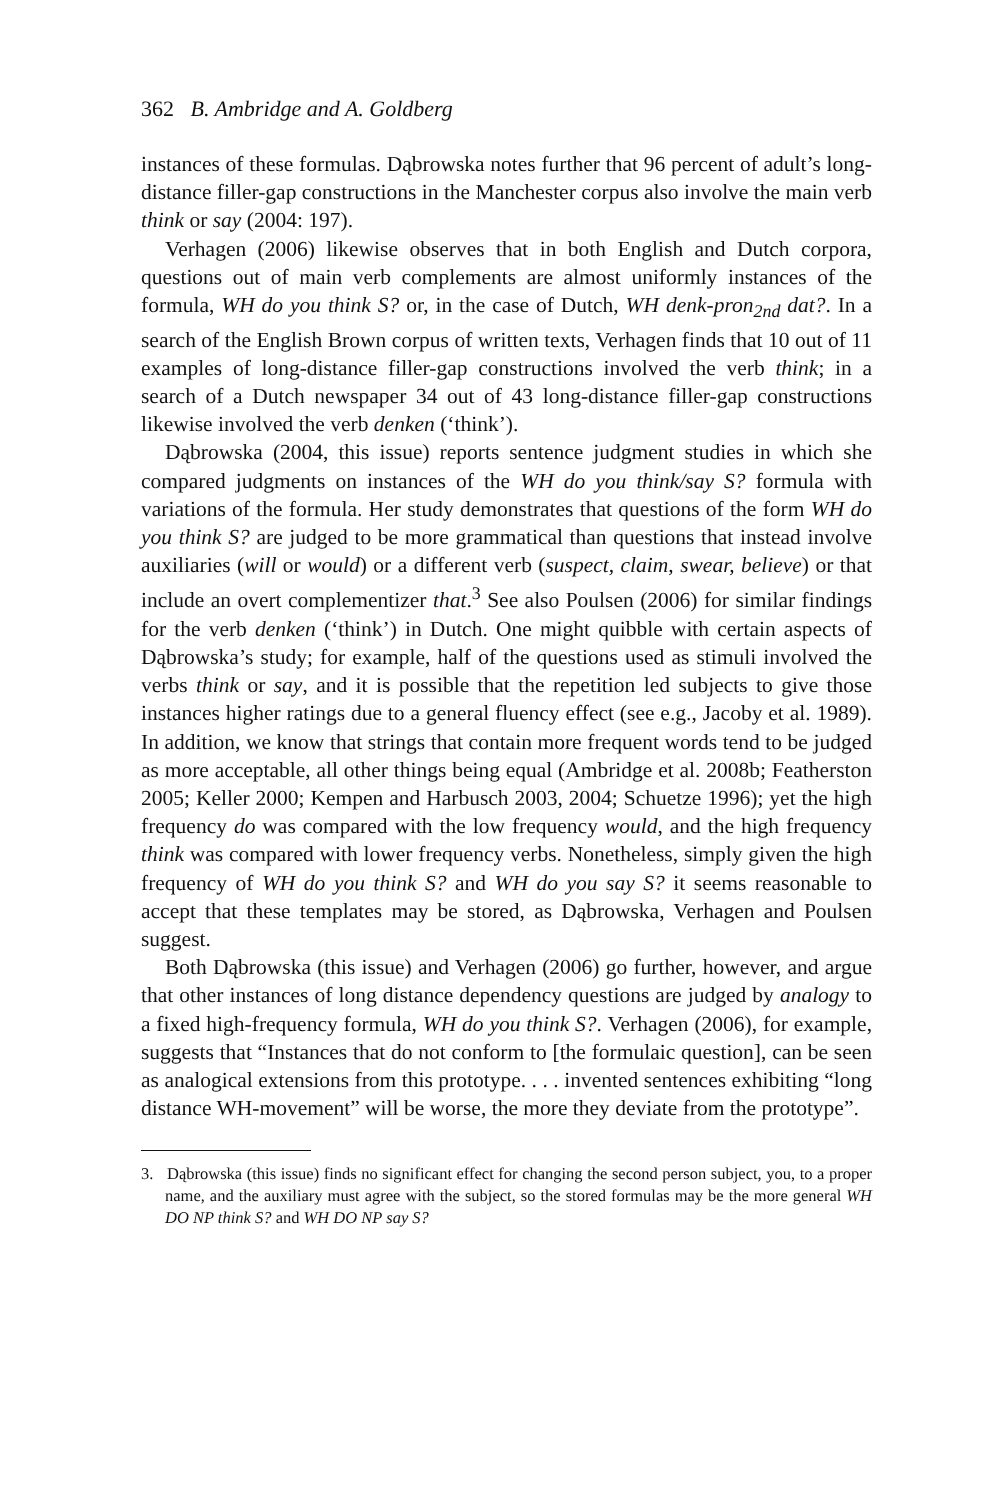362 B. Ambridge and A. Goldberg
instances of these formulas. Dąbrowska notes further that 96 percent of adult’s long-distance filler-gap constructions in the Manchester corpus also involve the main verb think or say (2004: 197).
Verhagen (2006) likewise observes that in both English and Dutch corpora, questions out of main verb complements are almost uniformly instances of the formula, WH do you think S? or, in the case of Dutch, WH denk-pron<sub>2nd</sub> dat?. In a search of the English Brown corpus of written texts, Verhagen finds that 10 out of 11 examples of long-distance filler-gap constructions involved the verb think; in a search of a Dutch newspaper 34 out of 43 long-distance filler-gap constructions likewise involved the verb denken (‘think’).
Dąbrowska (2004, this issue) reports sentence judgment studies in which she compared judgments on instances of the WH do you think/say S? formula with variations of the formula. Her study demonstrates that questions of the form WH do you think S? are judged to be more grammatical than questions that instead involve auxiliaries (will or would) or a different verb (suspect, claim, swear, believe) or that include an overt complementizer that.<sup>3</sup> See also Poulsen (2006) for similar findings for the verb denken (‘think’) in Dutch. One might quibble with certain aspects of Dąbrowska’s study; for example, half of the questions used as stimuli involved the verbs think or say, and it is possible that the repetition led subjects to give those instances higher ratings due to a general fluency effect (see e.g., Jacoby et al. 1989). In addition, we know that strings that contain more frequent words tend to be judged as more acceptable, all other things being equal (Ambridge et al. 2008b; Featherston 2005; Keller 2000; Kempen and Harbusch 2003, 2004; Schuetze 1996); yet the high frequency do was compared with the low frequency would, and the high frequency think was compared with lower frequency verbs. Nonetheless, simply given the high frequency of WH do you think S? and WH do you say S? it seems reasonable to accept that these templates may be stored, as Dąbrowska, Verhagen and Poulsen suggest.
Both Dąbrowska (this issue) and Verhagen (2006) go further, however, and argue that other instances of long distance dependency questions are judged by analogy to a fixed high-frequency formula, WH do you think S?. Verhagen (2006), for example, suggests that “Instances that do not conform to [the formulaic question], can be seen as analogical extensions from this prototype. . . . invented sentences exhibiting “long distance WH-movement” will be worse, the more they deviate from the prototype”.
3. Dąbrowska (this issue) finds no significant effect for changing the second person subject, you, to a proper name, and the auxiliary must agree with the subject, so the stored formulas may be the more general WH DO NP think S? and WH DO NP say S?